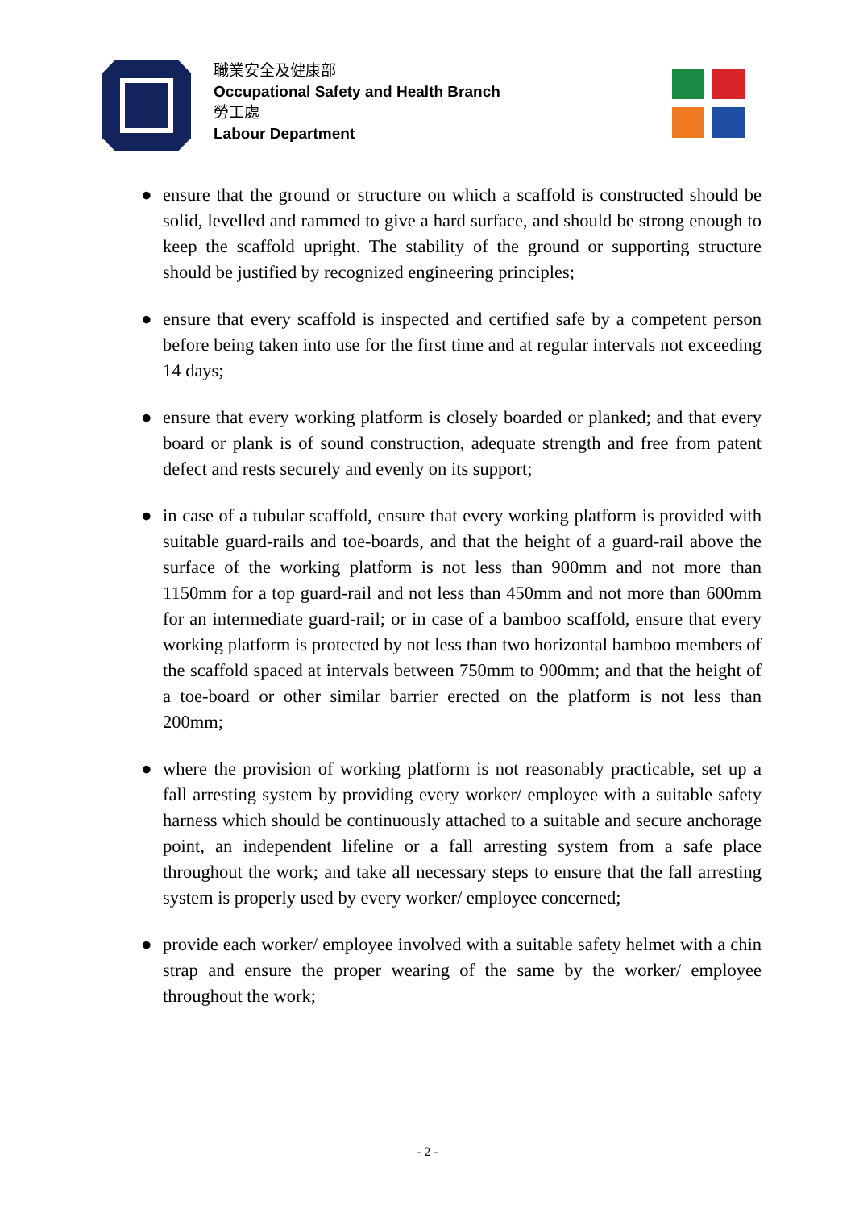職業安全及健康部
Occupational Safety and Health Branch
勞工處
Labour Department
● ensure that the ground or structure on which a scaffold is constructed should be solid, levelled and rammed to give a hard surface, and should be strong enough to keep the scaffold upright. The stability of the ground or supporting structure should be justified by recognized engineering principles;
● ensure that every scaffold is inspected and certified safe by a competent person before being taken into use for the first time and at regular intervals not exceeding 14 days;
● ensure that every working platform is closely boarded or planked; and that every board or plank is of sound construction, adequate strength and free from patent defect and rests securely and evenly on its support;
● in case of a tubular scaffold, ensure that every working platform is provided with suitable guard-rails and toe-boards, and that the height of a guard-rail above the surface of the working platform is not less than 900mm and not more than 1150mm for a top guard-rail and not less than 450mm and not more than 600mm for an intermediate guard-rail; or in case of a bamboo scaffold, ensure that every working platform is protected by not less than two horizontal bamboo members of the scaffold spaced at intervals between 750mm to 900mm; and that the height of a toe-board or other similar barrier erected on the platform is not less than 200mm;
● where the provision of working platform is not reasonably practicable, set up a fall arresting system by providing every worker/ employee with a suitable safety harness which should be continuously attached to a suitable and secure anchorage point, an independent lifeline or a fall arresting system from a safe place throughout the work; and take all necessary steps to ensure that the fall arresting system is properly used by every worker/ employee concerned;
● provide each worker/ employee involved with a suitable safety helmet with a chin strap and ensure the proper wearing of the same by the worker/ employee throughout the work;
- 2 -